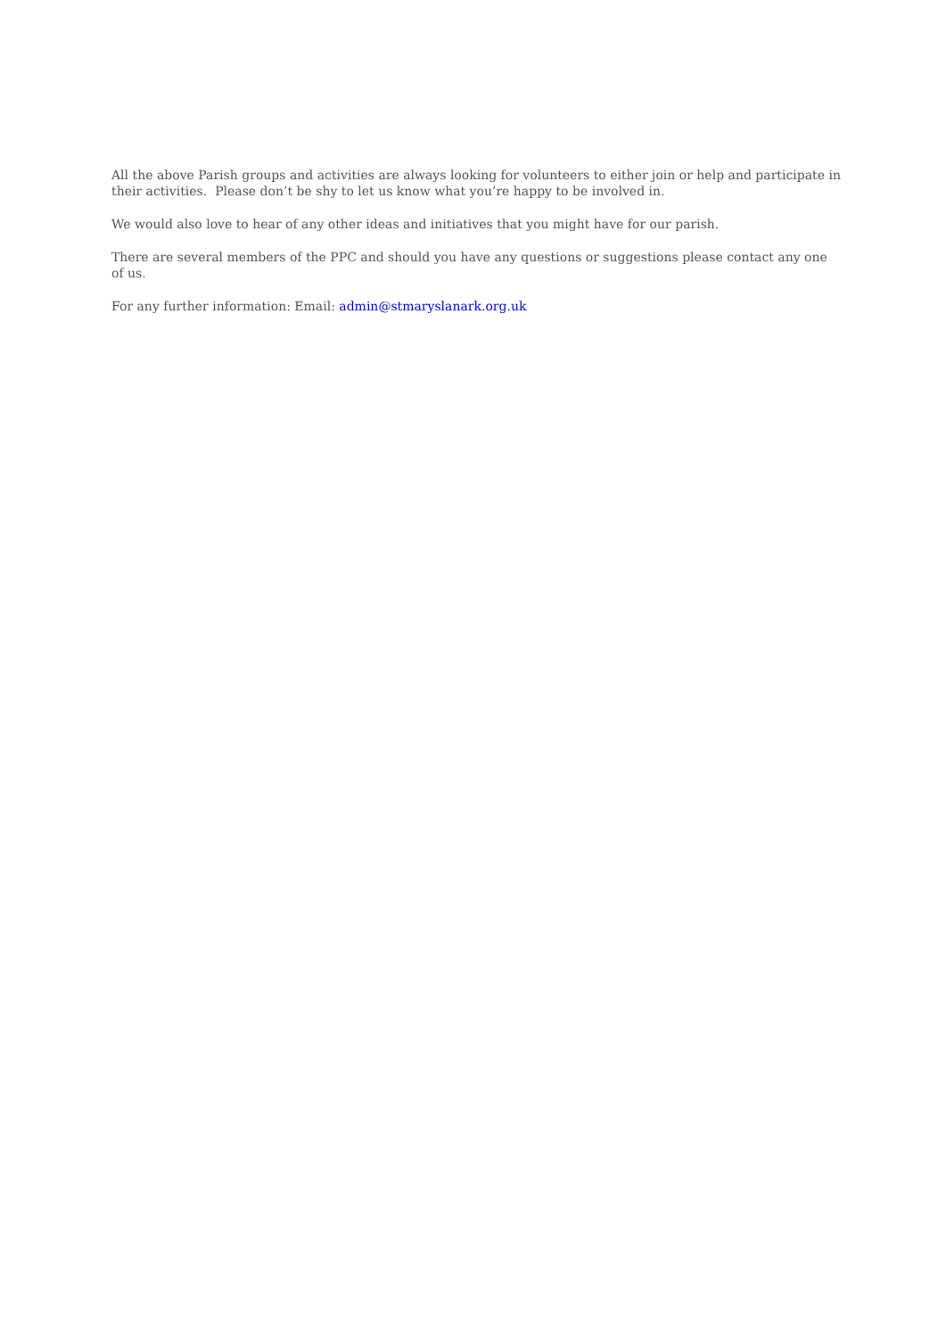All the above Parish groups and activities are always looking for volunteers to either join or help and participate in their activities. Please don’t be shy to let us know what you’re happy to be involved in.
We would also love to hear of any other ideas and initiatives that you might have for our parish.
There are several members of the PPC and should you have any questions or suggestions please contact any one of us.
For any further information: Email: admin@stmaryslanark.org.uk